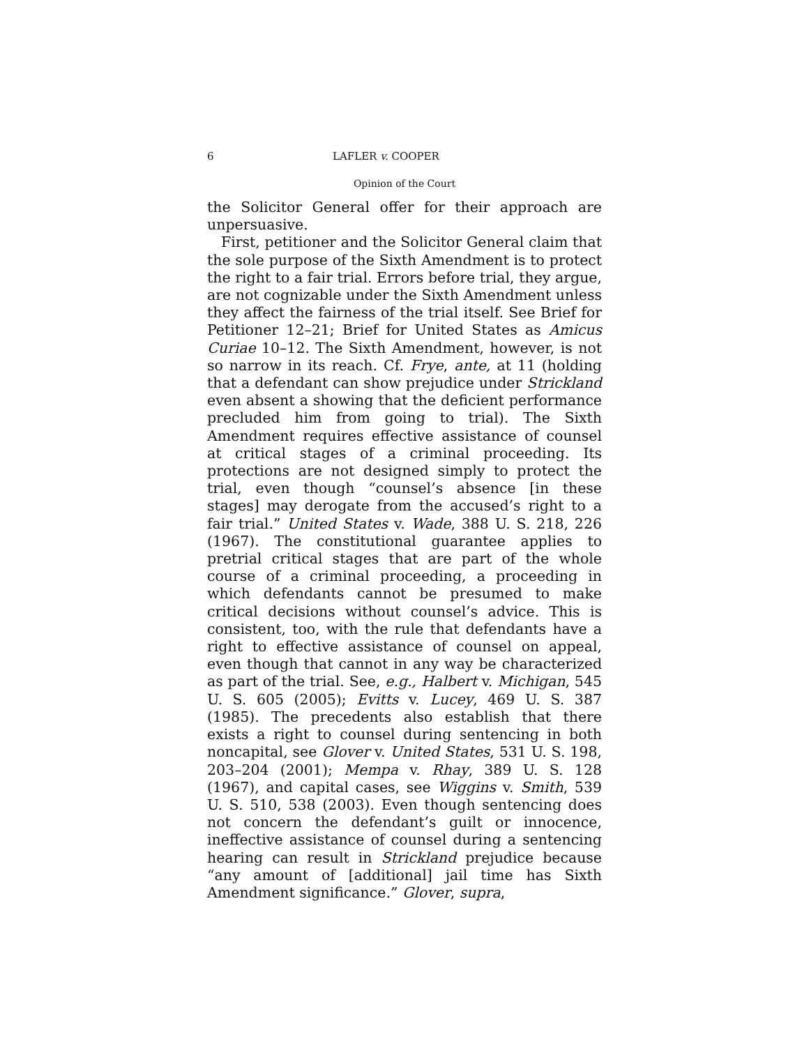6 LAFLER v. COOPER
Opinion of the Court
the Solicitor General offer for their approach are unpersuasive.
First, petitioner and the Solicitor General claim that the sole purpose of the Sixth Amendment is to protect the right to a fair trial. Errors before trial, they argue, are not cognizable under the Sixth Amendment unless they affect the fairness of the trial itself. See Brief for Petitioner 12–21; Brief for United States as Amicus Curiae 10–12. The Sixth Amendment, however, is not so narrow in its reach. Cf. Frye, ante, at 11 (holding that a defendant can show prejudice under Strickland even absent a showing that the deficient performance precluded him from going to trial). The Sixth Amendment requires effective assistance of counsel at critical stages of a criminal proceeding. Its protections are not designed simply to protect the trial, even though “counsel’s absence [in these stages] may derogate from the accused’s right to a fair trial.” United States v. Wade, 388 U. S. 218, 226 (1967). The constitutional guarantee applies to pretrial critical stages that are part of the whole course of a criminal proceeding, a proceeding in which defendants cannot be presumed to make critical decisions without counsel’s advice. This is consistent, too, with the rule that defendants have a right to effective assistance of counsel on appeal, even though that cannot in any way be characterized as part of the trial. See, e.g., Halbert v. Michigan, 545 U. S. 605 (2005); Evitts v. Lucey, 469 U. S. 387 (1985). The precedents also establish that there exists a right to counsel during sentencing in both noncapital, see Glover v. United States, 531 U. S. 198, 203–204 (2001); Mempa v. Rhay, 389 U. S. 128 (1967), and capital cases, see Wiggins v. Smith, 539 U. S. 510, 538 (2003). Even though sentencing does not concern the defendant’s guilt or innocence, ineffective assistance of counsel during a sentencing hearing can result in Strickland prejudice because “any amount of [additional] jail time has Sixth Amendment significance.” Glover, supra,